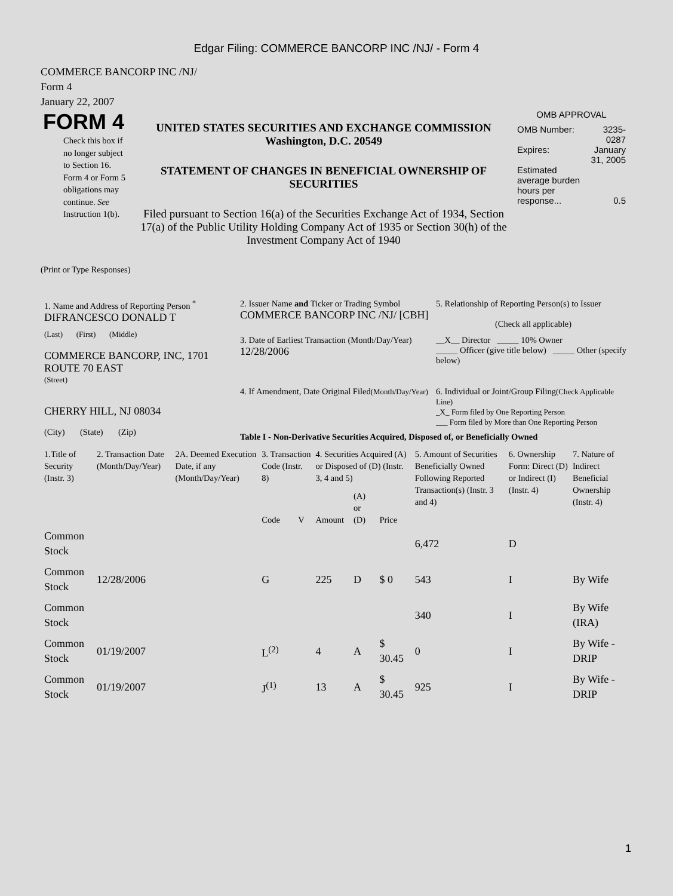Edgar Filing: COMMERCE BANCORP INC /NJ/ - Form 4
COMMERCE BANCORP INC /NJ/
Form 4
January 22, 2007
FORM 4
Check this box if no longer subject to Section 16. Form 4 or Form 5 obligations may continue. See Instruction 1(b).
UNITED STATES SECURITIES AND EXCHANGE COMMISSION
Washington, D.C. 20549
STATEMENT OF CHANGES IN BENEFICIAL OWNERSHIP OF SECURITIES
Filed pursuant to Section 16(a) of the Securities Exchange Act of 1934, Section 17(a) of the Public Utility Holding Company Act of 1935 or Section 30(h) of the Investment Company Act of 1940
OMB APPROVAL
| OMB Number: | 3235-0287 |
| Expires: | January 31, 2005 |
| Estimated average burden hours per response... | 0.5 |
(Print or Type Responses)
| 1. Name and Address of Reporting Person <sup>*</sup> DIFRANCESCO DONALD T | 2. Issuer Name and Ticker or Trading Symbol COMMERCE BANCORP INC /NJ/ [CBH] | 5. Relationship of Reporting Person(s) to Issuer (Check all applicable) |
| (Last) (First) (Middle) COMMERCE BANCORP, INC, 1701 ROUTE 70 EAST | 3. Date of Earliest Transaction (Month/Day/Year) 12/28/2006 | __X__ Director _____ 10% Owner _____ Officer (give title below) _____ Other (specify below) |
| (Street) CHERRY HILL, NJ 08034 | 4. If Amendment, Date Original Filed (Month/Day/Year) | 6. Individual or Joint/Group Filing (Check Applicable Line) _X_ Form filed by One Reporting Person ___ Form filed by More than One Reporting Person |
| (City) (State) (Zip) | Table I - Non-Derivative Securities Acquired, Disposed of, or Beneficially Owned | |
| 1.Title of Security (Instr. 3) | 2. Transaction Date (Month/Day/Year) | 2A. Deemed Execution Date, if any (Month/Day/Year) | 3. Transaction Code (Instr. 8) | | 4. Securities Acquired (A) or Disposed of (D) (Instr. 3, 4 and 5) | | | 5. Amount of Securities Beneficially Owned Following Reported Transaction(s) (Instr. 3 and 4) | 6. Ownership Form: Direct (D) or Indirect (I) (Instr. 4) | 7. Nature of Indirect Beneficial Ownership (Instr. 4) |
| | | | Code | V | Amount | (A) or (D) | Price | | | |
| Common Stock | | | | | | | | 6,472 | D | |
| Common Stock | 12/28/2006 | | G | | 225 | D | $ 0 | 543 | I | By Wife |
| Common Stock | | | | | | | | 340 | I | By Wife (IRA) |
| Common Stock | 01/19/2007 | | L<sup>(2)</sup> | | 4 | A | $ 30.45 | 0 | I | By Wife - DRIP |
| Common Stock | 01/19/2007 | | J<sup>(1)</sup> | | 13 | A | $ 30.45 | 925 | I | By Wife - DRIP |
1